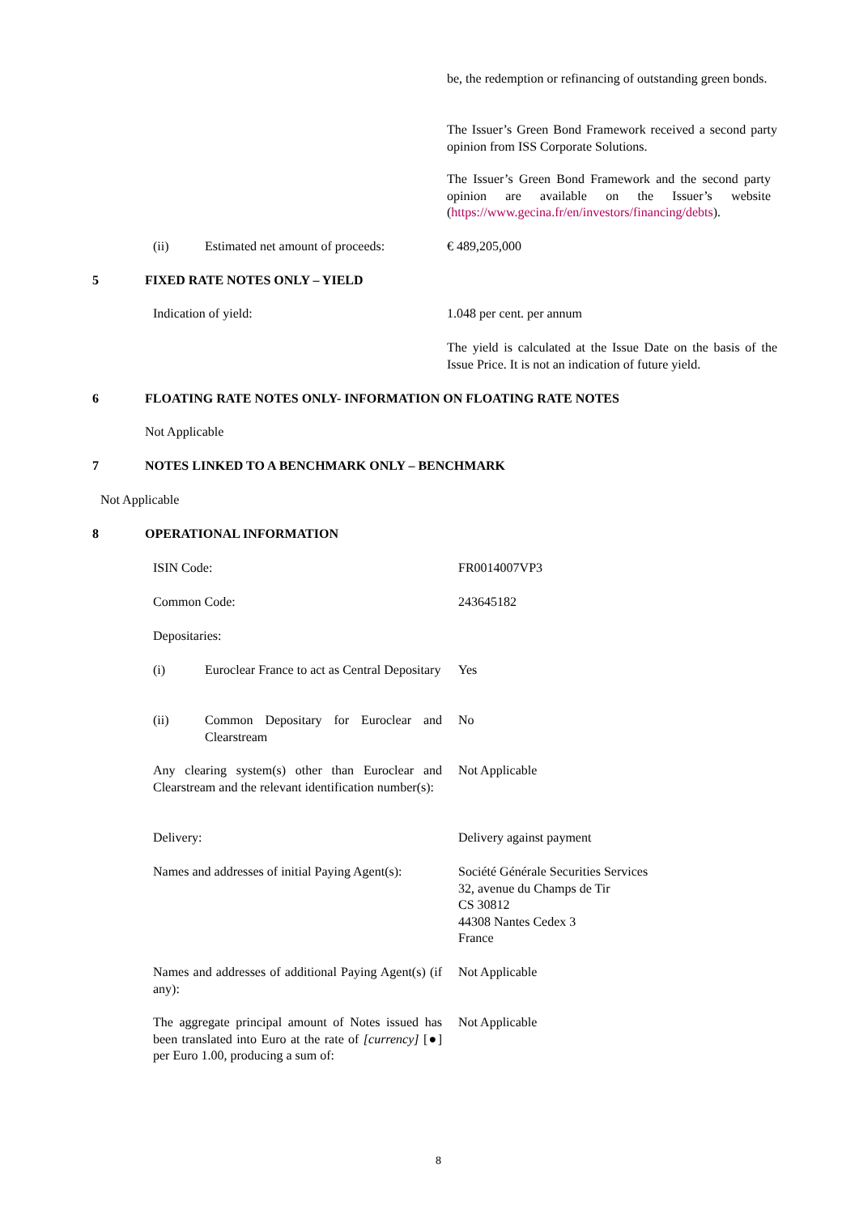be, the redemption or refinancing of outstanding green bonds.
The Issuer’s Green Bond Framework received a second party opinion from ISS Corporate Solutions.
The Issuer’s Green Bond Framework and the second party opinion are available on the Issuer’s website (https://www.gecina.fr/en/investors/financing/debts).
(ii)
Estimated net amount of proceeds:
€ 489,205,000
5 FIXED RATE NOTES ONLY – YIELD
Indication of yield: 1.048 per cent. per annum
The yield is calculated at the Issue Date on the basis of the Issue Price. It is not an indication of future yield.
6
FLOATING RATE NOTES ONLY- INFORMATION ON FLOATING RATE NOTES
Not Applicable
7
NOTES LINKED TO A BENCHMARK ONLY – BENCHMARK
Not Applicable
8 OPERATIONAL INFORMATION
ISIN Code: FR0014007VP3
Common Code: 243645182
Depositaries:
(i)
Euroclear France to act as Central Depositary
Yes
(ii)
Common Depositary for Euroclear and Clearstream
No
Any clearing system(s) other than Euroclear and Clearstream and the relevant identification number(s):
Not Applicable
Delivery: Delivery against payment
Names and addresses of initial Paying Agent(s):
Société Générale Securities Services
32, avenue du Champs de Tir
CS 30812
44308 Nantes Cedex 3
France
Names and addresses of additional Paying Agent(s) (if any):
Not Applicable
The aggregate principal amount of Notes issued has been translated into Euro at the rate of [currency] [●] per Euro 1.00, producing a sum of:
Not Applicable
8